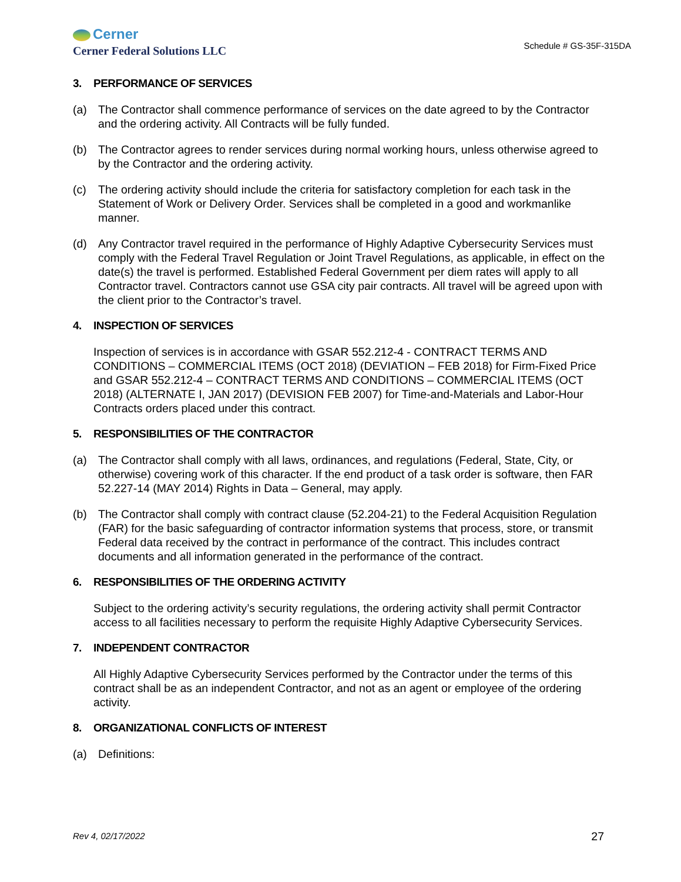Cerner
Cerner Federal Solutions LLC
Schedule # GS-35F-315DA
3. PERFORMANCE OF SERVICES
(a) The Contractor shall commence performance of services on the date agreed to by the Contractor and the ordering activity. All Contracts will be fully funded.
(b) The Contractor agrees to render services during normal working hours, unless otherwise agreed to by the Contractor and the ordering activity.
(c) The ordering activity should include the criteria for satisfactory completion for each task in the Statement of Work or Delivery Order. Services shall be completed in a good and workmanlike manner.
(d) Any Contractor travel required in the performance of Highly Adaptive Cybersecurity Services must comply with the Federal Travel Regulation or Joint Travel Regulations, as applicable, in effect on the date(s) the travel is performed. Established Federal Government per diem rates will apply to all Contractor travel. Contractors cannot use GSA city pair contracts. All travel will be agreed upon with the client prior to the Contractor’s travel.
4. INSPECTION OF SERVICES
Inspection of services is in accordance with GSAR 552.212-4 - CONTRACT TERMS AND CONDITIONS – COMMERCIAL ITEMS (OCT 2018) (DEVIATION – FEB 2018) for Firm-Fixed Price and GSAR 552.212-4 – CONTRACT TERMS AND CONDITIONS – COMMERCIAL ITEMS (OCT 2018) (ALTERNATE I, JAN 2017) (DEVISION FEB 2007) for Time-and-Materials and Labor-Hour Contracts orders placed under this contract.
5. RESPONSIBILITIES OF THE CONTRACTOR
(a) The Contractor shall comply with all laws, ordinances, and regulations (Federal, State, City, or otherwise) covering work of this character. If the end product of a task order is software, then FAR 52.227-14 (MAY 2014) Rights in Data – General, may apply.
(b) The Contractor shall comply with contract clause (52.204-21) to the Federal Acquisition Regulation (FAR) for the basic safeguarding of contractor information systems that process, store, or transmit Federal data received by the contract in performance of the contract. This includes contract documents and all information generated in the performance of the contract.
6. RESPONSIBILITIES OF THE ORDERING ACTIVITY
Subject to the ordering activity’s security regulations, the ordering activity shall permit Contractor access to all facilities necessary to perform the requisite Highly Adaptive Cybersecurity Services.
7. INDEPENDENT CONTRACTOR
All Highly Adaptive Cybersecurity Services performed by the Contractor under the terms of this contract shall be as an independent Contractor, and not as an agent or employee of the ordering activity.
8. ORGANIZATIONAL CONFLICTS OF INTEREST
(a) Definitions:
Rev 4, 02/17/2022 27